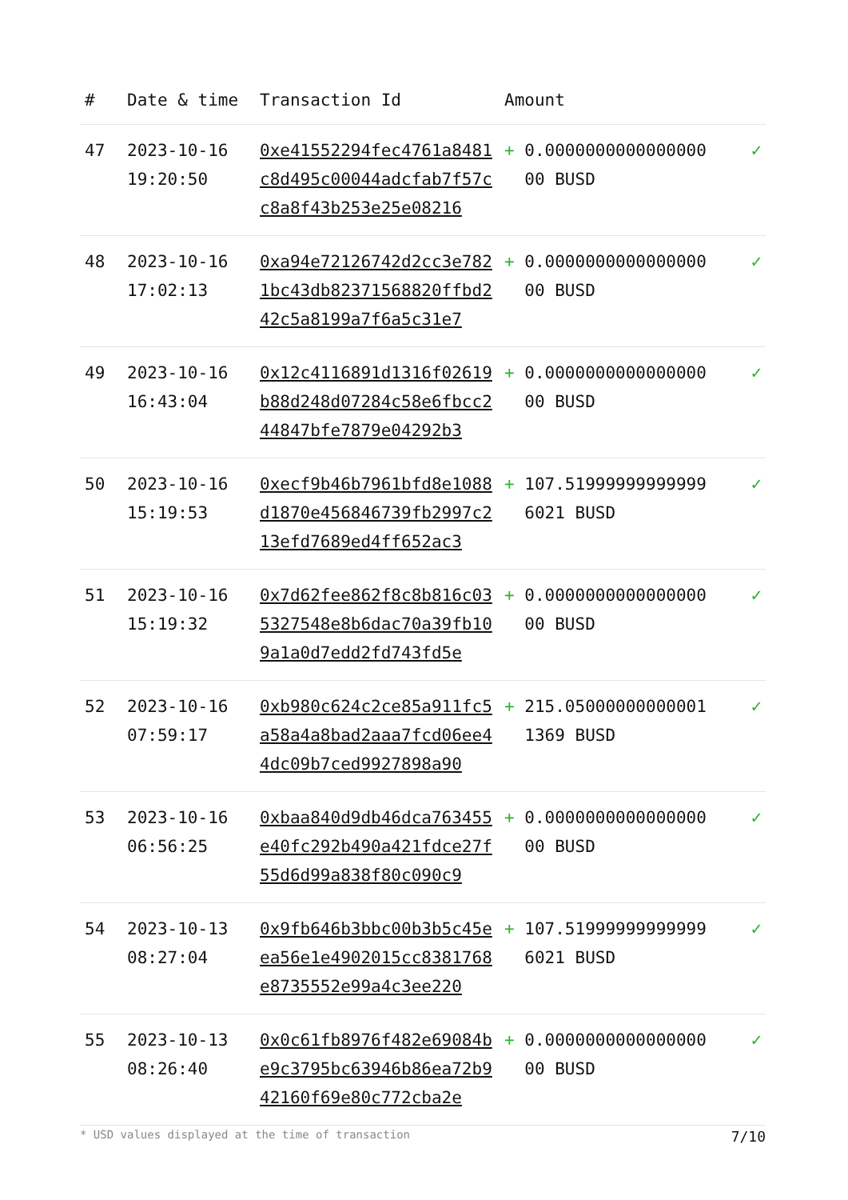| # | Date & time | Transaction Id | Amount | |
| --- | --- | --- | --- | --- |
| 47 | 2023-10-16 19:20:50 | 0xe41552294fec4761a8481c8d495c00044adcfab7f57cc8a8f43b253e25e08216 | + 0.0000000000000000 00 BUSD | ✓ |
| 48 | 2023-10-16 17:02:13 | 0xa94e72126742d2cc3e7821bc43db82371568820ffbd242c5a8199a7f6a5c31e7 | + 0.0000000000000000 00 BUSD | ✓ |
| 49 | 2023-10-16 16:43:04 | 0x12c4116891d1316f02619b88d248d07284c58e6fbcc244847bfe7879e04292b3 | + 0.0000000000000000 00 BUSD | ✓ |
| 50 | 2023-10-16 15:19:53 | 0xecf9b46b7961bfd8e1088d1870e456846739fb2997c213efd7689ed4ff652ac3 | + 107.51999999999999 6021 BUSD | ✓ |
| 51 | 2023-10-16 15:19:32 | 0x7d62fee862f8c8b816c035327548e8b6dac70a39fb109a1a0d7edd2fd743fd5e | + 0.0000000000000000 00 BUSD | ✓ |
| 52 | 2023-10-16 07:59:17 | 0xb980c624c2ce85a911fc5a58a4a8bad2aaa7fcd06ee44dc09b7ced9927898a90 | + 215.05000000000001 1369 BUSD | ✓ |
| 53 | 2023-10-16 06:56:25 | 0xbaa840d9db46dca763455e40fc292b490a421fdce27f55d6d99a838f80c090c9 | + 0.0000000000000000 00 BUSD | ✓ |
| 54 | 2023-10-13 08:27:04 | 0x9fb646b3bbc00b3b5c45eea56e1e4902015cc8381768e8735552e99a4c3ee220 | + 107.51999999999999 6021 BUSD | ✓ |
| 55 | 2023-10-13 08:26:40 | 0x0c61fb8976f482e69084be9c3795bc63946b86ea72b942160f69e80c772cba2e | + 0.0000000000000000 00 BUSD | ✓ |
* USD values displayed at the time of transaction 7/10